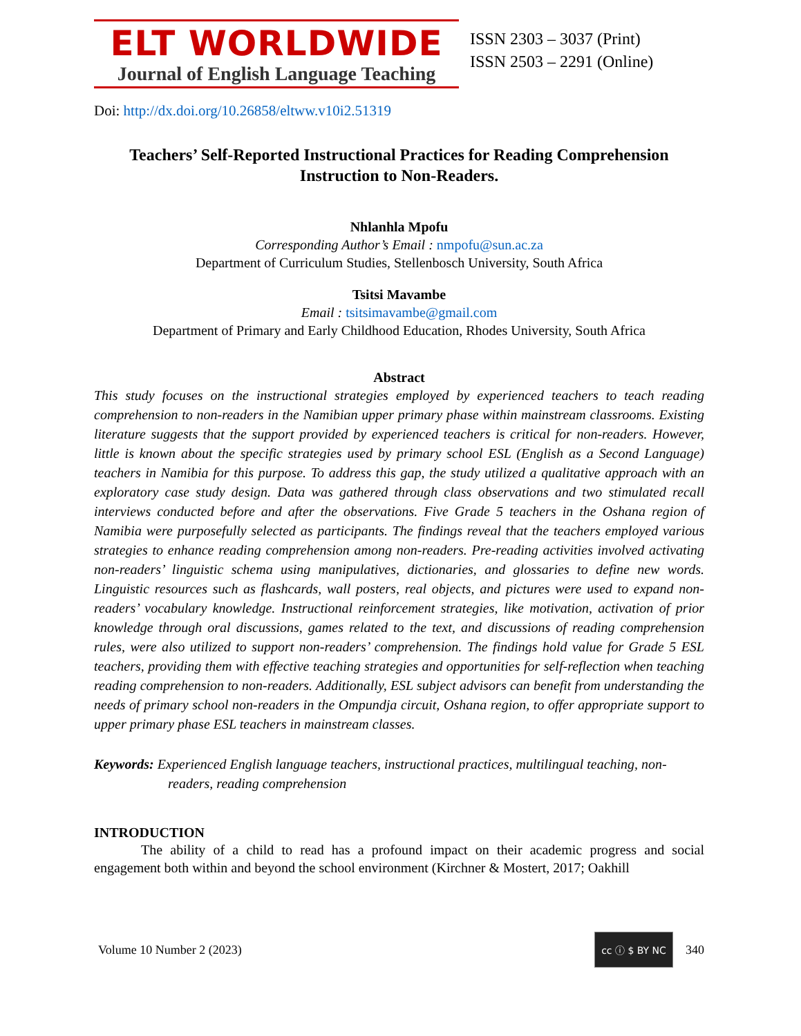ELT WORLDWIDE
Journal of English Language Teaching
ISSN 2303 – 3037 (Print)
ISSN 2503 – 2291 (Online)
Doi: http://dx.doi.org/10.26858/eltww.v10i2.51319
Teachers’ Self-Reported Instructional Practices for Reading Comprehension Instruction to Non-Readers.
Nhlanhla Mpofu
Corresponding Author’s Email : nmpofu@sun.ac.za
Department of Curriculum Studies, Stellenbosch University, South Africa
Tsitsi Mavambe
Email : tsitsimavambe@gmail.com
Department of Primary and Early Childhood Education, Rhodes University, South Africa
Abstract
This study focuses on the instructional strategies employed by experienced teachers to teach reading comprehension to non-readers in the Namibian upper primary phase within mainstream classrooms. Existing literature suggests that the support provided by experienced teachers is critical for non-readers. However, little is known about the specific strategies used by primary school ESL (English as a Second Language) teachers in Namibia for this purpose. To address this gap, the study utilized a qualitative approach with an exploratory case study design. Data was gathered through class observations and two stimulated recall interviews conducted before and after the observations. Five Grade 5 teachers in the Oshana region of Namibia were purposefully selected as participants. The findings reveal that the teachers employed various strategies to enhance reading comprehension among non-readers. Pre-reading activities involved activating non-readers’ linguistic schema using manipulatives, dictionaries, and glossaries to define new words. Linguistic resources such as flashcards, wall posters, real objects, and pictures were used to expand non-readers’ vocabulary knowledge. Instructional reinforcement strategies, like motivation, activation of prior knowledge through oral discussions, games related to the text, and discussions of reading comprehension rules, were also utilized to support non-readers’ comprehension. The findings hold value for Grade 5 ESL teachers, providing them with effective teaching strategies and opportunities for self-reflection when teaching reading comprehension to non-readers. Additionally, ESL subject advisors can benefit from understanding the needs of primary school non-readers in the Ompundja circuit, Oshana region, to offer appropriate support to upper primary phase ESL teachers in mainstream classes.
Keywords: Experienced English language teachers, instructional practices, multilingual teaching, non-readers, reading comprehension
INTRODUCTION
The ability of a child to read has a profound impact on their academic progress and social engagement both within and beyond the school environment (Kirchner & Mostert, 2017; Oakhill
Volume 10 Number 2 (2023) cc ⓘ $ BY NC 340